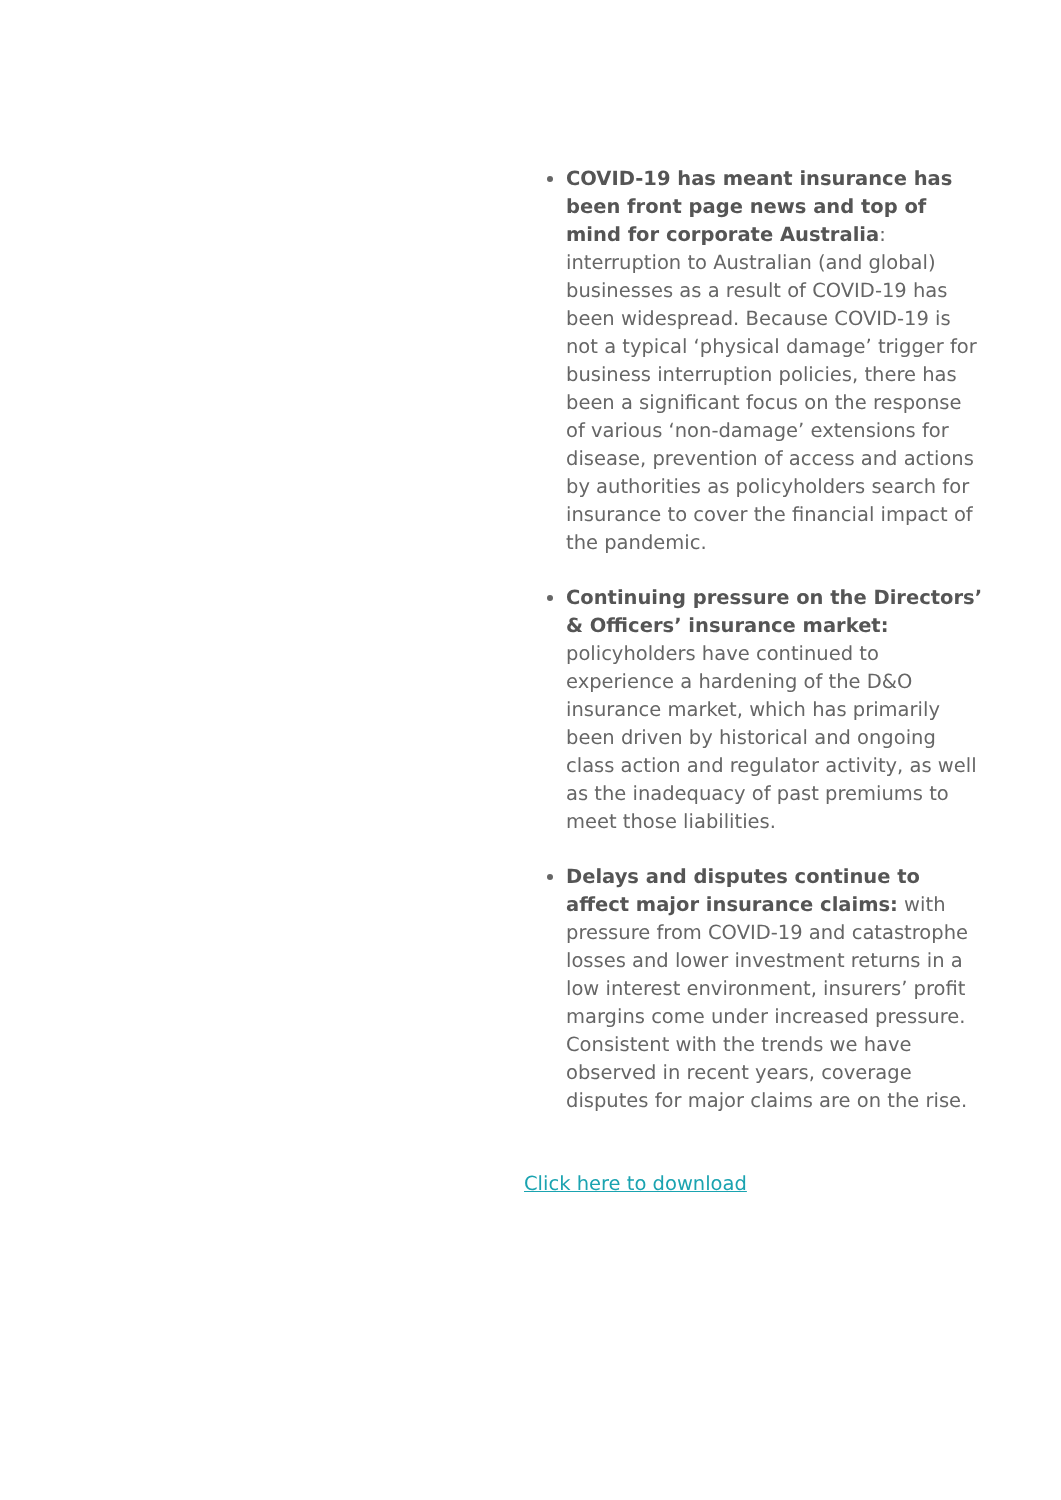COVID-19 has meant insurance has been front page news and top of mind for corporate Australia: interruption to Australian (and global) businesses as a result of COVID-19 has been widespread. Because COVID-19 is not a typical ‘physical damage’ trigger for business interruption policies, there has been a significant focus on the response of various ‘non-damage’ extensions for disease, prevention of access and actions by authorities as policyholders search for insurance to cover the financial impact of the pandemic.
Continuing pressure on the Directors’ & Officers’ insurance market: policyholders have continued to experience a hardening of the D&O insurance market, which has primarily been driven by historical and ongoing class action and regulator activity, as well as the inadequacy of past premiums to meet those liabilities.
Delays and disputes continue to affect major insurance claims: with pressure from COVID-19 and catastrophe losses and lower investment returns in a low interest environment, insurers’ profit margins come under increased pressure. Consistent with the trends we have observed in recent years, coverage disputes for major claims are on the rise.
Click here to download